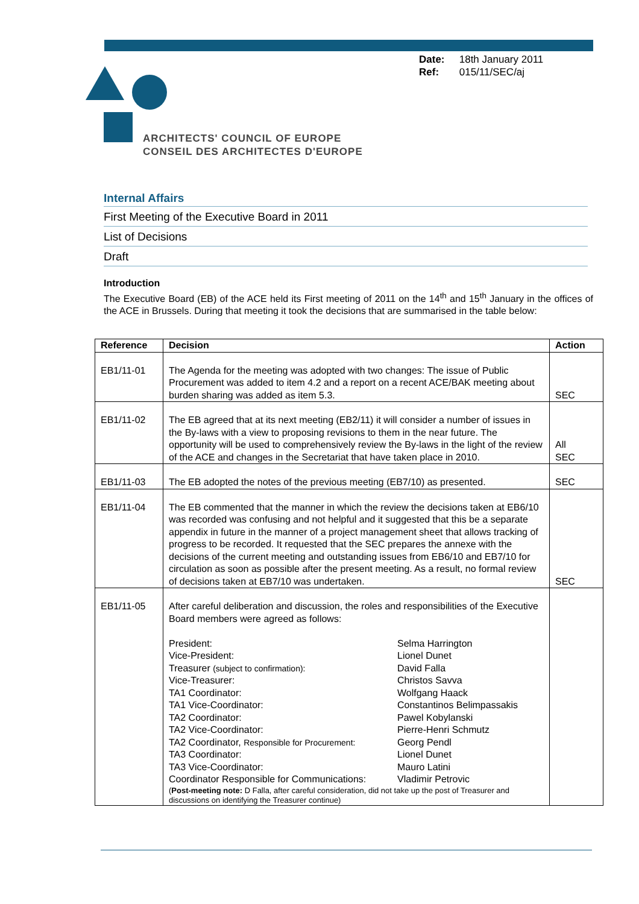Date: 18th January 2011
Ref: 015/11/SEC/aj
ARCHITECTS' COUNCIL OF EUROPE
CONSEIL DES ARCHITECTES D'EUROPE
Internal Affairs
First Meeting of the Executive Board in 2011
List of Decisions
Draft
Introduction
The Executive Board (EB) of the ACE held its First meeting of 2011 on the 14<sup>th</sup> and 15<sup>th</sup> January in the offices of the ACE in Brussels. During that meeting it took the decisions that are summarised in the table below:
| Reference | Decision | Action |
| --- | --- | --- |
| EB1/11-01 | The Agenda for the meeting was adopted with two changes: The issue of Public Procurement was added to item 4.2 and a report on a recent ACE/BAK meeting about burden sharing was added as item 5.3. | SEC |
| EB1/11-02 | The EB agreed that at its next meeting (EB2/11) it will consider a number of issues in the By-laws with a view to proposing revisions to them in the near future. The opportunity will be used to comprehensively review the By-laws in the light of the review of the ACE and changes in the Secretariat that have taken place in 2010. | All SEC |
| EB1/11-03 | The EB adopted the notes of the previous meeting (EB7/10) as presented. | SEC |
| EB1/11-04 | The EB commented that the manner in which the review the decisions taken at EB6/10 was recorded was confusing and not helpful and it suggested that this be a separate appendix in future in the manner of a project management sheet that allows tracking of progress to be recorded. It requested that the SEC prepares the annexe with the decisions of the current meeting and outstanding issues from EB6/10 and EB7/10 for circulation as soon as possible after the present meeting. As a result, no formal review of decisions taken at EB7/10 was undertaken. | SEC |
| EB1/11-05 | After careful deliberation and discussion, the roles and responsibilities of the Executive Board members were agreed as follows: / President: / Selma Harrington / / Vice-President: / Lionel Dunet / / Treasurer (subject to confirmation): / David Falla / / Vice-Treasurer: / Christos Savva / / TA1 Coordinator: / Wolfgang Haack / / TA1 Vice-Coordinator: / Constantinos Belimpassakis / / TA2 Coordinator: / Pawel Kobylanski / / TA2 Vice-Coordinator: / Pierre-Henri Schmutz / / TA2 Coordinator, Responsible for Procurement: / Georg Pendl / / TA3 Coordinator: / Lionel Dunet / / TA3 Vice-Coordinator: / Mauro Latini / / Coordinator Responsible for Communications: / Vladimir Petrovic / ( Post-meeting note: D Falla, after careful consideration, did not take up the post of Treasurer and discussions on identifying the Treasurer continue) | |